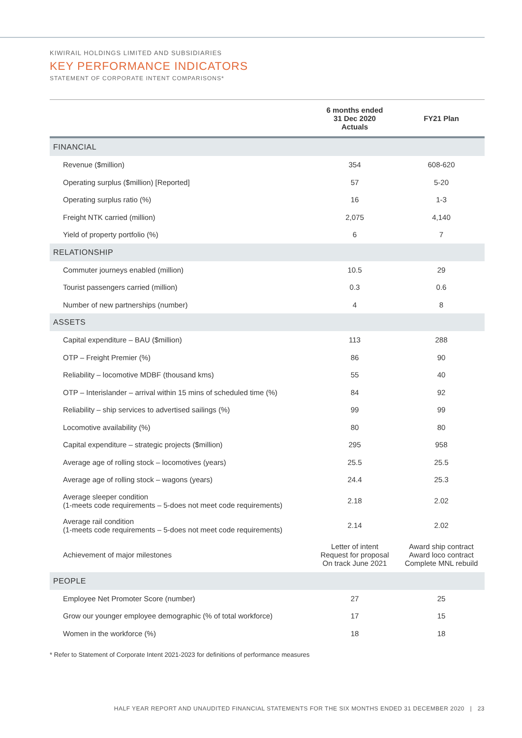KIWIRAIL HOLDINGS LIMITED AND SUBSIDIARIES
KEY PERFORMANCE INDICATORS
STATEMENT OF CORPORATE INTENT COMPARISONS*
| | 6 months ended 31 Dec 2020 Actuals | FY21 Plan |
| --- | --- | --- |
| FINANCIAL | | |
| Revenue ($million) | 354 | 608-620 |
| Operating surplus ($million) [Reported] | 57 | 5-20 |
| Operating surplus ratio (%) | 16 | 1-3 |
| Freight NTK carried (million) | 2,075 | 4,140 |
| Yield of property portfolio (%) | 6 | 7 |
| RELATIONSHIP | | |
| Commuter journeys enabled (million) | 10.5 | 29 |
| Tourist passengers carried (million) | 0.3 | 0.6 |
| Number of new partnerships (number) | 4 | 8 |
| ASSETS | | |
| Capital expenditure – BAU ($million) | 113 | 288 |
| OTP – Freight Premier (%) | 86 | 90 |
| Reliability – locomotive MDBF (thousand kms) | 55 | 40 |
| OTP – Interislander – arrival within 15 mins of scheduled time (%) | 84 | 92 |
| Reliability – ship services to advertised sailings (%) | 99 | 99 |
| Locomotive availability (%) | 80 | 80 |
| Capital expenditure – strategic projects ($million) | 295 | 958 |
| Average age of rolling stock – locomotives (years) | 25.5 | 25.5 |
| Average age of rolling stock – wagons (years) | 24.4 | 25.3 |
| Average sleeper condition (1-meets code requirements – 5-does not meet code requirements) | 2.18 | 2.02 |
| Average rail condition (1-meets code requirements – 5-does not meet code requirements) | 2.14 | 2.02 |
| Achievement of major milestones | Letter of intent Request for proposal On track June 2021 | Award ship contract Award loco contract Complete MNL rebuild |
| PEOPLE | | |
| Employee Net Promoter Score (number) | 27 | 25 |
| Grow our younger employee demographic (% of total workforce) | 17 | 15 |
| Women in the workforce (%) | 18 | 18 |
* Refer to Statement of Corporate Intent 2021-2023 for definitions of performance measures
HALF YEAR REPORT AND UNAUDITED FINANCIAL STATEMENTS FOR THE SIX MONTHS ENDED 31 DECEMBER 2020 | 23